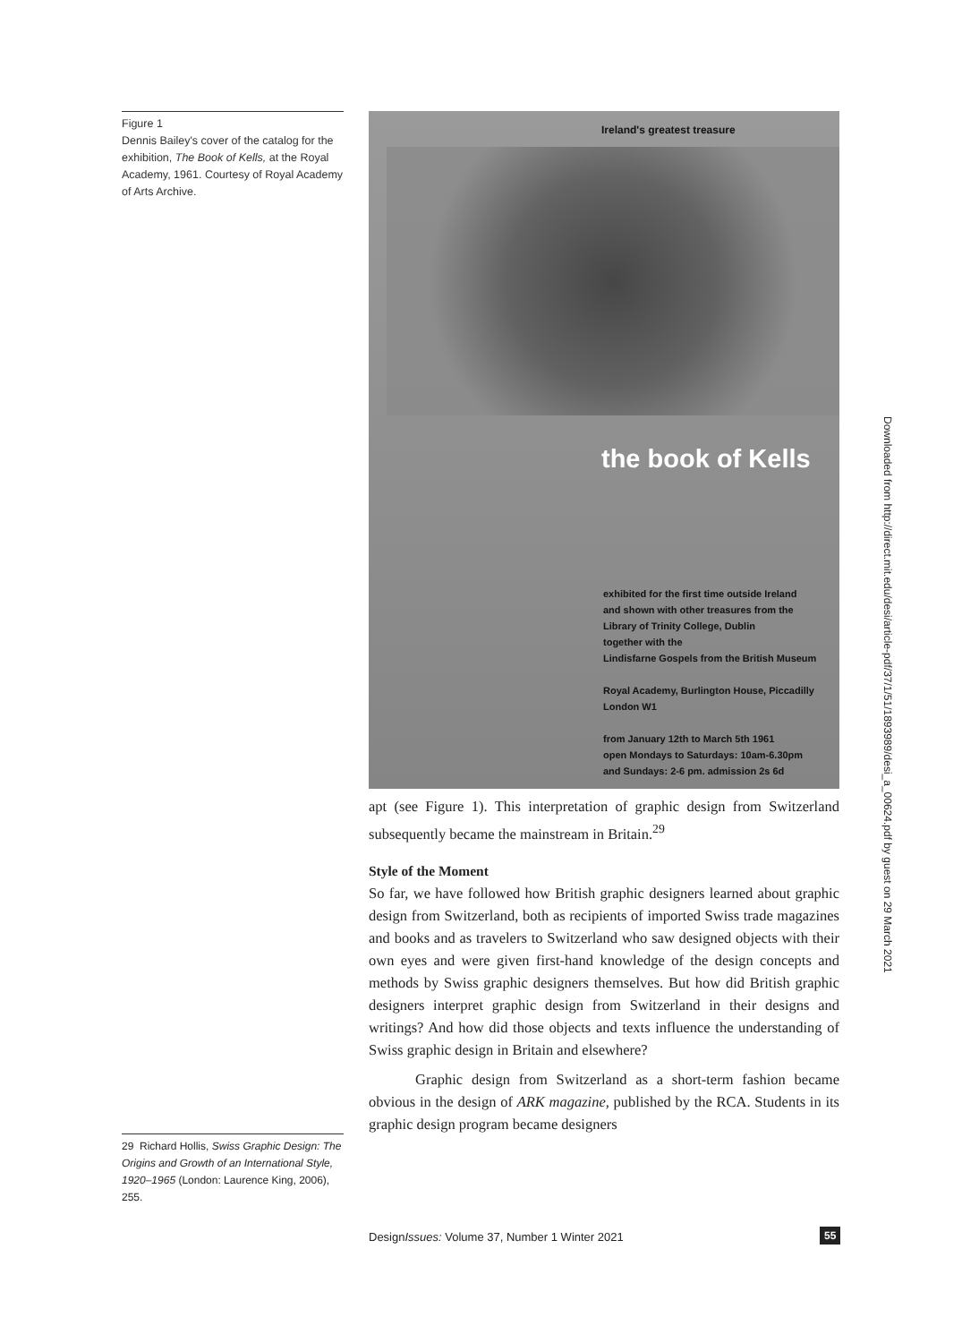Figure 1
Dennis Bailey's cover of the catalog for the exhibition, The Book of Kells, at the Royal Academy, 1961. Courtesy of Royal Academy of Arts Archive.
Ireland's greatest treasure
the book of Kells
exhibited for the first time outside Ireland
and shown with other treasures from the
Library of Trinity College, Dublin
together with the
Lindisfarne Gospels from the British Museum
Royal Academy, Burlington House, Piccadilly
London W1
from January 12th to March 5th 1961
open Mondays to Saturdays: 10am-6.30pm
and Sundays: 2-6 pm. admission 2s 6d
apt (see Figure 1). This interpretation of graphic design from Switzerland subsequently became the mainstream in Britain.<sup>29</sup>
Style of the Moment
So far, we have followed how British graphic designers learned about graphic design from Switzerland, both as recipients of imported Swiss trade magazines and books and as travelers to Switzerland who saw designed objects with their own eyes and were given first-hand knowledge of the design concepts and methods by Swiss graphic designers themselves. But how did British graphic designers interpret graphic design from Switzerland in their designs and writings? And how did those objects and texts influence the understanding of Swiss graphic design in Britain and elsewhere?
Graphic design from Switzerland as a short-term fashion became obvious in the design of ARK magazine, published by the RCA. Students in its graphic design program became designers
29 Richard Hollis, Swiss Graphic Design: The Origins and Growth of an International Style, 1920–1965 (London: Laurence King, 2006), 255.
DesignIssues: Volume 37, Number 1 Winter 2021
55
Downloaded from http://direct.mit.edu/desi/article-pdf/37/1/51/1893989/desi_a_00624.pdf by guest on 29 March 2021